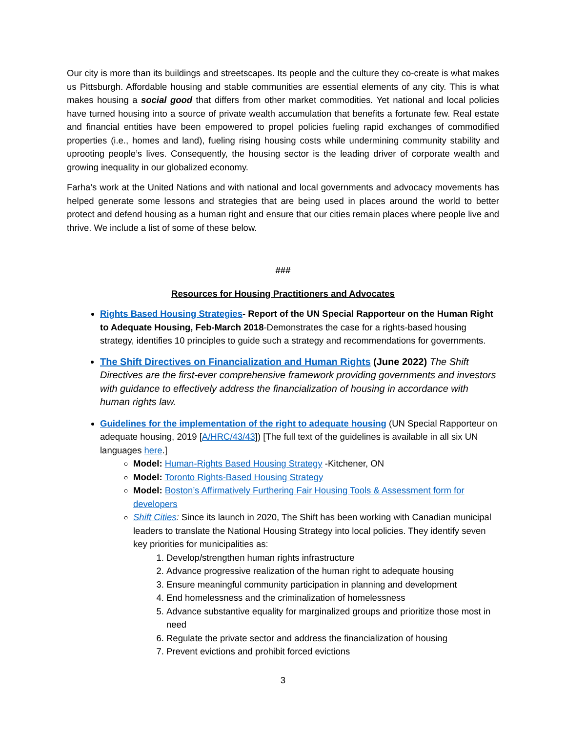Our city is more than its buildings and streetscapes. Its people and the culture they co-create is what makes us Pittsburgh. Affordable housing and stable communities are essential elements of any city. This is what makes housing a social good that differs from other market commodities. Yet national and local policies have turned housing into a source of private wealth accumulation that benefits a fortunate few. Real estate and financial entities have been empowered to propel policies fueling rapid exchanges of commodified properties (i.e., homes and land), fueling rising housing costs while undermining community stability and uprooting people’s lives. Consequently, the housing sector is the leading driver of corporate wealth and growing inequality in our globalized economy.
Farha’s work at the United Nations and with national and local governments and advocacy movements has helped generate some lessons and strategies that are being used in places around the world to better protect and defend housing as a human right and ensure that our cities remain places where people live and thrive. We include a list of some of these below.
###
Resources for Housing Practitioners and Advocates
Rights Based Housing Strategies- Report of the UN Special Rapporteur on the Human Right to Adequate Housing, Feb-March 2018-Demonstrates the case for a rights-based housing strategy, identifies 10 principles to guide such a strategy and recommendations for governments.
The Shift Directives on Financialization and Human Rights (June 2022) The Shift Directives are the first-ever comprehensive framework providing governments and investors with guidance to effectively address the financialization of housing in accordance with human rights law.
Guidelines for the implementation of the right to adequate housing (UN Special Rapporteur on adequate housing, 2019 [A/HRC/43/43]) [The full text of the guidelines is available in all six UN languages here.]
Model: Human-Rights Based Housing Strategy -Kitchener, ON
Model: Toronto Rights-Based Housing Strategy
Model: Boston’s Affirmatively Furthering Fair Housing Tools & Assessment form for developers
Shift Cities: Since its launch in 2020, The Shift has been working with Canadian municipal leaders to translate the National Housing Strategy into local policies. They identify seven key priorities for municipalities as:
1. Develop/strengthen human rights infrastructure
2. Advance progressive realization of the human right to adequate housing
3. Ensure meaningful community participation in planning and development
4. End homelessness and the criminalization of homelessness
5. Advance substantive equality for marginalized groups and prioritize those most in need
6. Regulate the private sector and address the financialization of housing
7. Prevent evictions and prohibit forced evictions
3